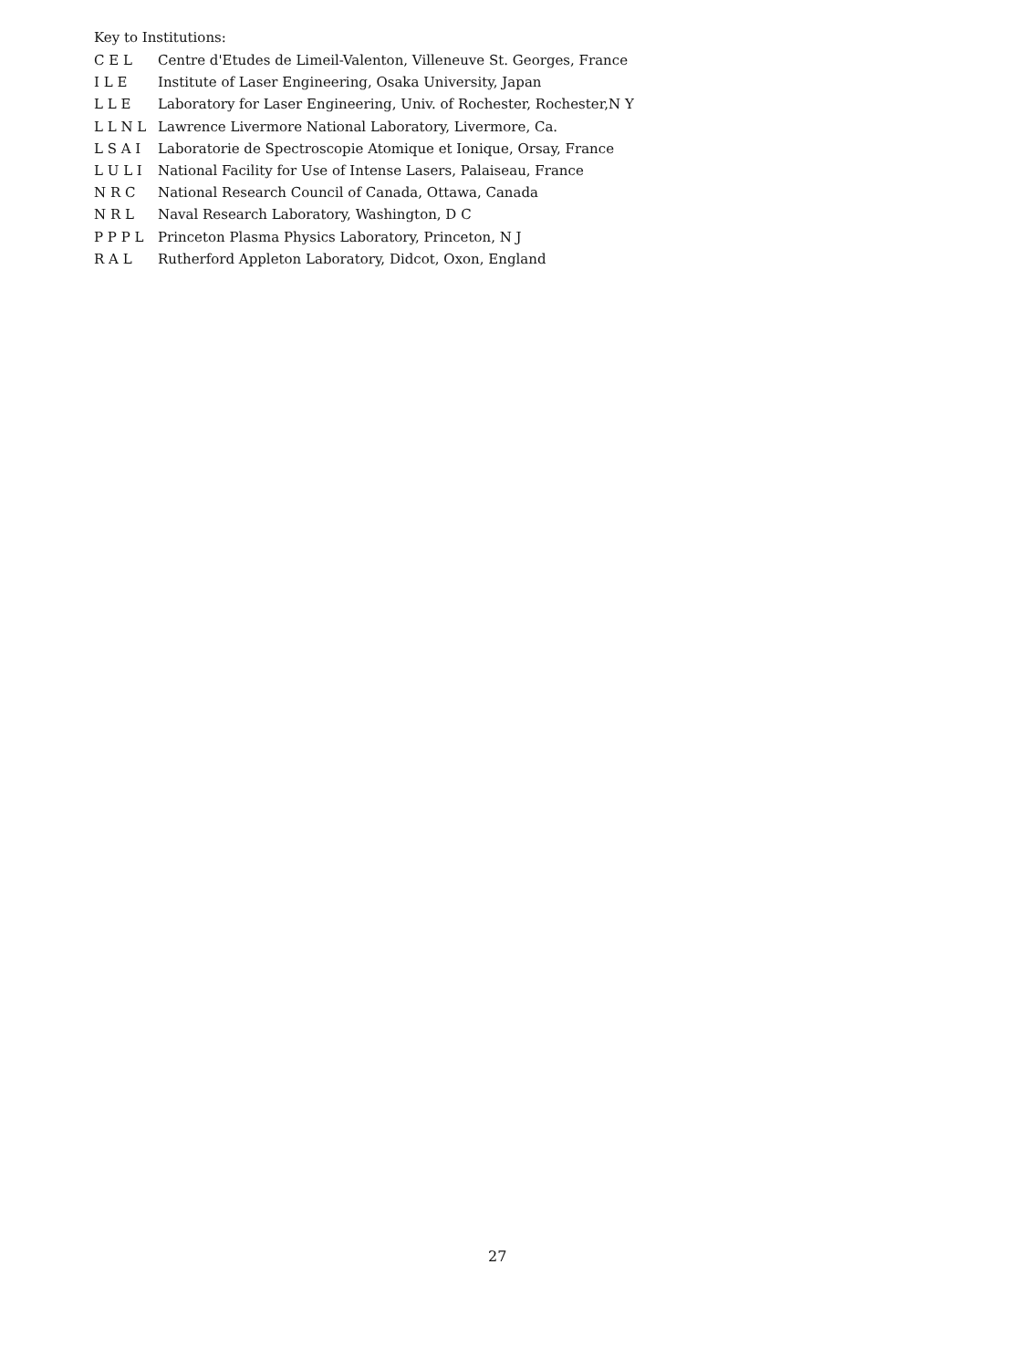Key to Institutions:
C E L Centre d'Etudes de Limeil-Valenton, Villeneuve St. Georges, France
I L E Institute of Laser Engineering, Osaka University, Japan
L L E Laboratory for Laser Engineering, Univ. of Rochester, Rochester,N Y
L L N L Lawrence Livermore National Laboratory, Livermore, Ca.
L S A I Laboratorie de Spectroscopie Atomique et Ionique, Orsay, France
L U L I National Facility for Use of Intense Lasers, Palaiseau, France
N R C National Research Council of Canada, Ottawa, Canada
N R L Naval Research Laboratory, Washington, D C
P P P L Princeton Plasma Physics Laboratory, Princeton, N J
R A L Rutherford Appleton Laboratory, Didcot, Oxon, England
27